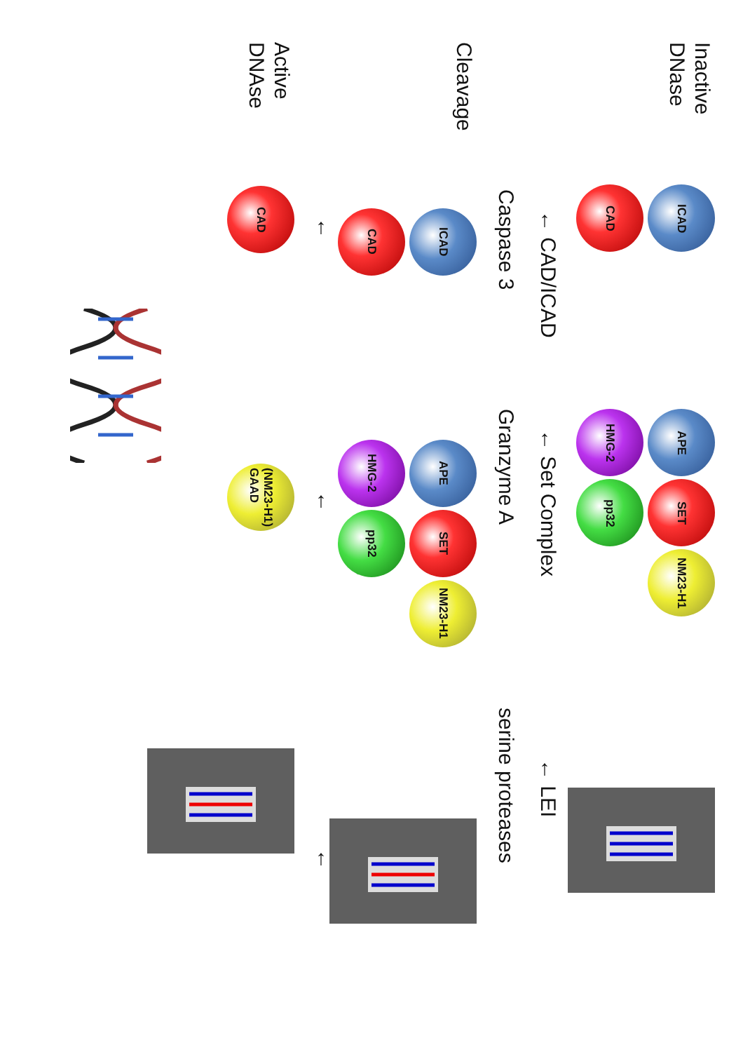Inactive
DNase
ICAD
CAD
APE
SET
NM23-H1
HMG-2
pp32
← CAD/ICAD
← Set Complex
← LEI
Caspase 3
Granzyme A
serine proteases
Cleavage
ICAD
CAD
APE
SET
NM23-H1
HMG-2
pp32
←
←
←
Active
DNAse
CAD
(NM23-H1)
GAAD